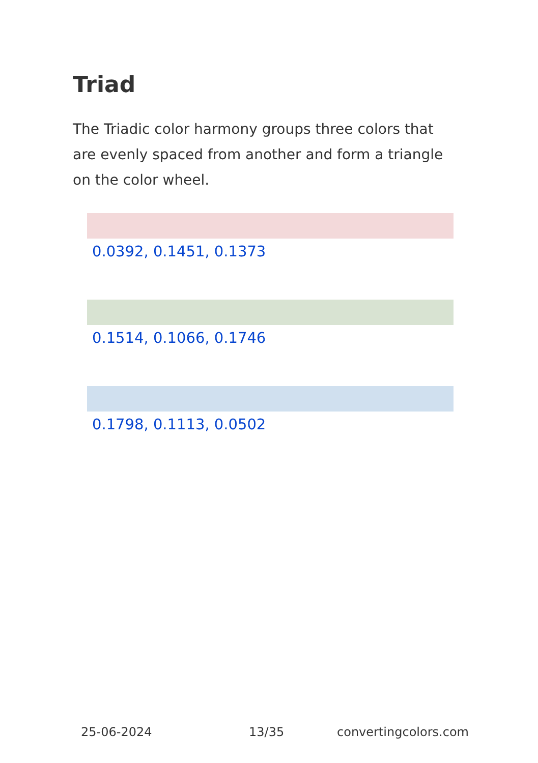Triad
The Triadic color harmony groups three colors that are evenly spaced from another and form a triangle on the color wheel.
0.0392, 0.1451, 0.1373
0.1514, 0.1066, 0.1746
0.1798, 0.1113, 0.0502
25-06-2024 13/35 convertingcolors.com